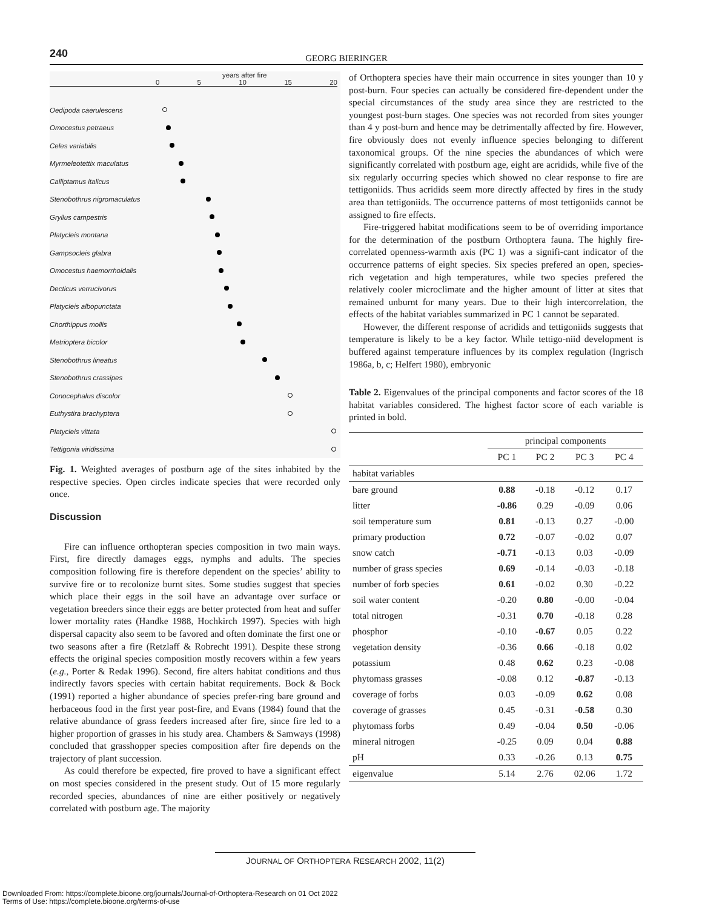240 GEORG BIERINGER
years after fire
0 5 10 15 20
Oedipoda caerulescens
Omocestus petraeus
Celes variabilis
Myrmeleotettix maculatus
Calliptamus italicus
Stenobothrus nigromaculatus
Gryllus campestris
Platycleis montana
Gampsocleis glabra
Omocestus haemorrhoidalis
Decticus verrucivorus
Platycleis albopunctata
Chorthippus mollis
Metrioptera bicolor
Stenobothrus lineatus
Stenobothrus crassipes
Conocephalus discolor
Euthystira brachyptera
Platycleis vittata
Tettigonia viridissima
Fig. 1. Weighted averages of postburn age of the sites inhabited by the respective species. Open circles indicate species that were recorded only once.
Discussion
Fire can influence orthopteran species composition in two main ways. First, fire directly damages eggs, nymphs and adults. The species composition following fire is therefore dependent on the species’ ability to survive fire or to recolonize burnt sites. Some studies suggest that species which place their eggs in the soil have an advantage over surface or vegetation breeders since their eggs are better protected from heat and suffer lower mortality rates (Handke 1988, Hochkirch 1997). Species with high dispersal capacity also seem to be favored and often dominate the first one or two seasons after a fire (Retzlaff & Robrecht 1991). Despite these strong effects the original species composition mostly recovers within a few years (e.g., Porter & Redak 1996). Second, fire alters habitat conditions and thus indirectly favors species with certain habitat requirements. Bock & Bock (1991) reported a higher abundance of species prefer-ring bare ground and herbaceous food in the first year post-fire, and Evans (1984) found that the relative abundance of grass feeders increased after fire, since fire led to a higher proportion of grasses in his study area. Chambers & Samways (1998) concluded that grasshopper species composition after fire depends on the trajectory of plant succession.
As could therefore be expected, fire proved to have a significant effect on most species considered in the present study. Out of 15 more regularly recorded species, abundances of nine are either positively or negatively correlated with postburn age. The majority
of Orthoptera species have their main occurrence in sites younger than 10 y post-burn. Four species can actually be considered fire-dependent under the special circumstances of the study area since they are restricted to the youngest post-burn stages. One species was not recorded from sites younger than 4 y post-burn and hence may be detrimentally affected by fire. However, fire obviously does not evenly influence species belonging to different taxonomical groups. Of the nine species the abundances of which were significantly correlated with postburn age, eight are acridids, while five of the six regularly occurring species which showed no clear response to fire are tettigoniids. Thus acridids seem more directly affected by fires in the study area than tettigoniids. The occurrence patterns of most tettigoniids cannot be assigned to fire effects.
Fire-triggered habitat modifications seem to be of overriding importance for the determination of the postburn Orthoptera fauna. The highly fire-correlated openness-warmth axis (PC 1) was a signifi-cant indicator of the occurrence patterns of eight species. Six species prefered an open, species-rich vegetation and high temperatures, while two species prefered the relatively cooler microclimate and the higher amount of litter at sites that remained unburnt for many years. Due to their high intercorrelation, the effects of the habitat variables summarized in PC 1 cannot be separated.
However, the different response of acridids and tettigoniids suggests that temperature is likely to be a key factor. While tettigo-niid development is buffered against temperature influences by its complex regulation (Ingrisch 1986a, b, c; Helfert 1980), embryonic
Table 2. Eigenvalues of the principal components and factor scores of the 18 habitat variables considered. The highest factor score of each variable is printed in bold.
| | principal components | | | |
| --- | --- | --- | --- | --- |
| | PC 1 | PC 2 | PC 3 | PC 4 |
| habitat variables | | | | |
| bare ground | 0.88 | -0.18 | -0.12 | 0.17 |
| litter | -0.86 | 0.29 | -0.09 | 0.06 |
| soil temperature sum | 0.81 | -0.13 | 0.27 | -0.00 |
| primary production | 0.72 | -0.07 | -0.02 | 0.07 |
| snow catch | -0.71 | -0.13 | 0.03 | -0.09 |
| number of grass species | 0.69 | -0.14 | -0.03 | -0.18 |
| number of forb species | 0.61 | -0.02 | 0.30 | -0.22 |
| soil water content | -0.20 | 0.80 | -0.00 | -0.04 |
| total nitrogen | -0.31 | 0.70 | -0.18 | 0.28 |
| phosphor | -0.10 | -0.67 | 0.05 | 0.22 |
| vegetation density | -0.36 | 0.66 | -0.18 | 0.02 |
| potassium | 0.48 | 0.62 | 0.23 | -0.08 |
| phytomass grasses | -0.08 | 0.12 | -0.87 | -0.13 |
| coverage of forbs | 0.03 | -0.09 | 0.62 | 0.08 |
| coverage of grasses | 0.45 | -0.31 | -0.58 | 0.30 |
| phytomass forbs | 0.49 | -0.04 | 0.50 | -0.06 |
| mineral nitrogen | -0.25 | 0.09 | 0.04 | 0.88 |
| pH | 0.33 | -0.26 | 0.13 | 0.75 |
| eigenvalue | 5.14 | 2.76 | 02.06 | 1.72 |
JOURNAL OF ORTHOPTERA RESEARCH 2002, 11(2)
Downloaded From: https://complete.bioone.org/journals/Journal-of-Orthoptera-Research on 01 Oct 2022
Terms of Use: https://complete.bioone.org/terms-of-use